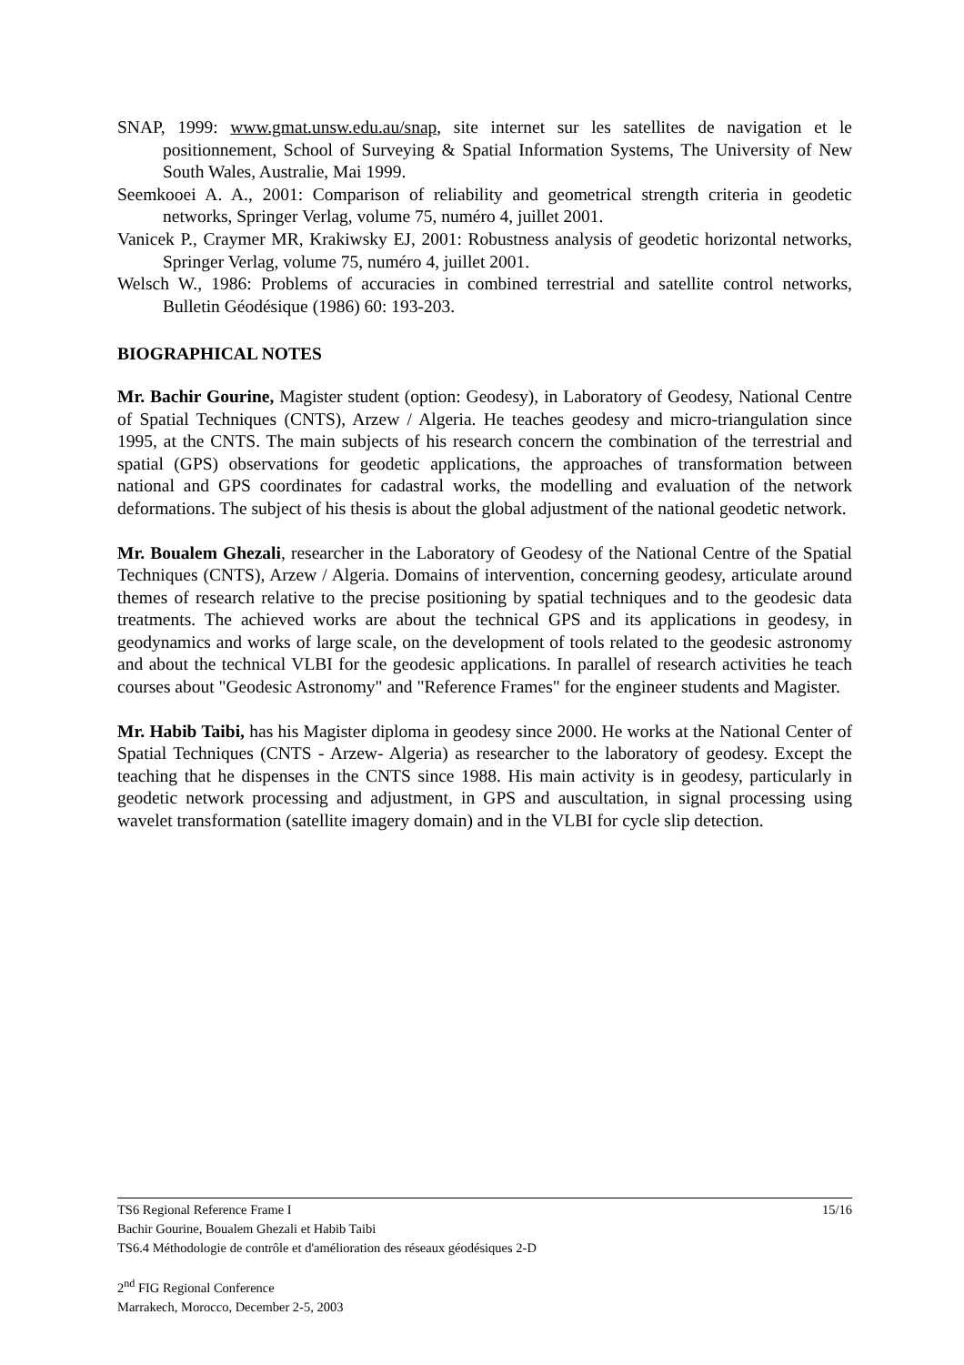SNAP, 1999: www.gmat.unsw.edu.au/snap, site internet sur les satellites de navigation et le positionnement, School of Surveying & Spatial Information Systems, The University of New South Wales, Australie, Mai 1999.
Seemkooei A. A., 2001: Comparison of reliability and geometrical strength criteria in geodetic networks, Springer Verlag, volume 75, numéro 4, juillet 2001.
Vanicek P., Craymer MR, Krakiwsky EJ, 2001: Robustness analysis of geodetic horizontal networks, Springer Verlag, volume 75, numéro 4, juillet 2001.
Welsch W., 1986: Problems of accuracies in combined terrestrial and satellite control networks, Bulletin Géodésique (1986) 60: 193-203.
BIOGRAPHICAL NOTES
Mr. Bachir Gourine, Magister student (option: Geodesy), in Laboratory of Geodesy, National Centre of Spatial Techniques (CNTS), Arzew / Algeria. He teaches geodesy and micro-triangulation since 1995, at the CNTS. The main subjects of his research concern the combination of the terrestrial and spatial (GPS) observations for geodetic applications, the approaches of transformation between national and GPS coordinates for cadastral works, the modelling and evaluation of the network deformations. The subject of his thesis is about the global adjustment of the national geodetic network.
Mr. Boualem Ghezali, researcher in the Laboratory of Geodesy of the National Centre of the Spatial Techniques (CNTS), Arzew / Algeria. Domains of intervention, concerning geodesy, articulate around themes of research relative to the precise positioning by spatial techniques and to the geodesic data treatments. The achieved works are about the technical GPS and its applications in geodesy, in geodynamics and works of large scale, on the development of tools related to the geodesic astronomy and about the technical VLBI for the geodesic applications. In parallel of research activities he teach courses about "Geodesic Astronomy" and "Reference Frames" for the engineer students and Magister.
Mr. Habib Taibi, has his Magister diploma in geodesy since 2000. He works at the National Center of Spatial Techniques (CNTS - Arzew- Algeria) as researcher to the laboratory of geodesy. Except the teaching that he dispenses in the CNTS since 1988. His main activity is in geodesy, particularly in geodetic network processing and adjustment, in GPS and auscultation, in signal processing using wavelet transformation (satellite imagery domain) and in the VLBI for cycle slip detection.
TS6 Regional Reference Frame I 15/16
Bachir Gourine, Boualem Ghezali et Habib Taibi
TS6.4 Méthodologie de contrôle et d'amélioration des réseaux géodésiques 2-D
2<sup>nd</sup> FIG Regional Conference
Marrakech, Morocco, December 2-5, 2003